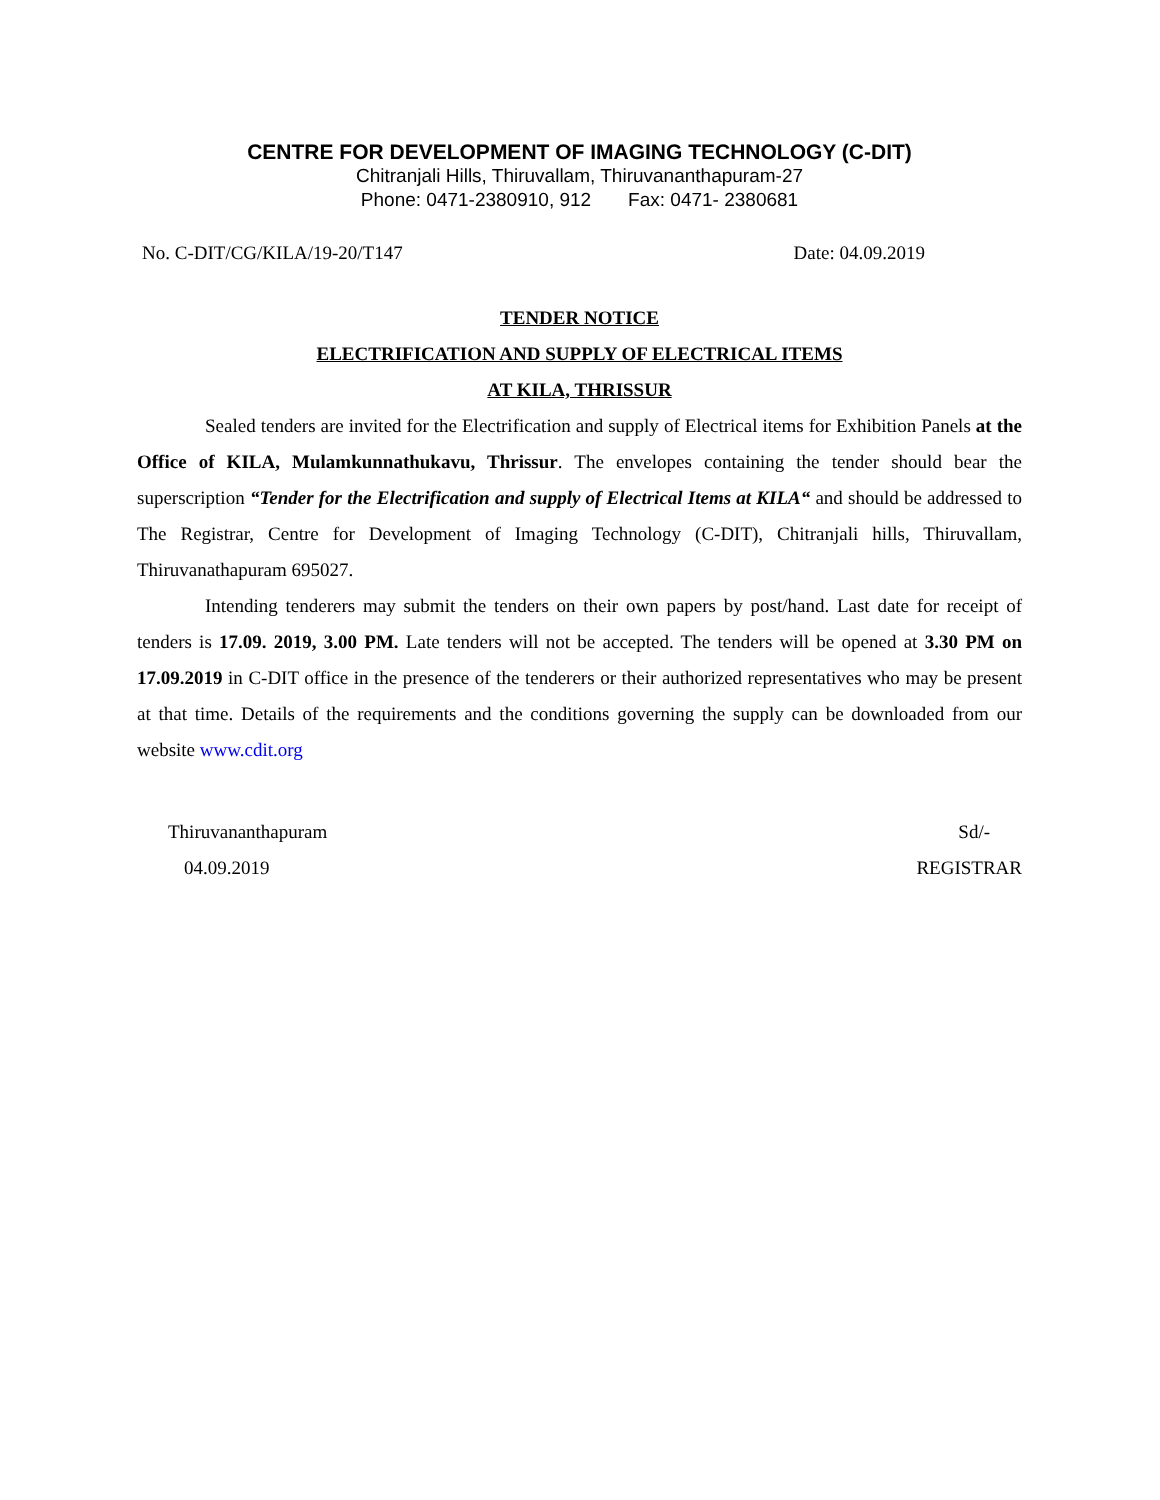CENTRE FOR DEVELOPMENT OF IMAGING TECHNOLOGY (C-DIT)
Chitranjali Hills, Thiruvallam, Thiruvananthapuram-27
Phone: 0471-2380910, 912 Fax: 0471- 2380681
No. C-DIT/CG/KILA/19-20/T147 Date: 04.09.2019
TENDER NOTICE
ELECTRIFICATION AND SUPPLY OF ELECTRICAL ITEMS
AT KILA, THRISSUR
Sealed tenders are invited for the Electrification and supply of Electrical items for Exhibition Panels at the Office of KILA, Mulamkunnathukavu, Thrissur. The envelopes containing the tender should bear the superscription “Tender for the Electrification and supply of Electrical Items at KILA“ and should be addressed to The Registrar, Centre for Development of Imaging Technology (C-DIT), Chitranjali hills, Thiruvallam, Thiruvanathapuram 695027.
Intending tenderers may submit the tenders on their own papers by post/hand. Last date for receipt of tenders is 17.09. 2019, 3.00 PM. Late tenders will not be accepted. The tenders will be opened at 3.30 PM on 17.09.2019 in C-DIT office in the presence of the tenderers or their authorized representatives who may be present at that time. Details of the requirements and the conditions governing the supply can be downloaded from our website www.cdit.org
Thiruvananthapuram Sd/-
04.09.2019 REGISTRAR